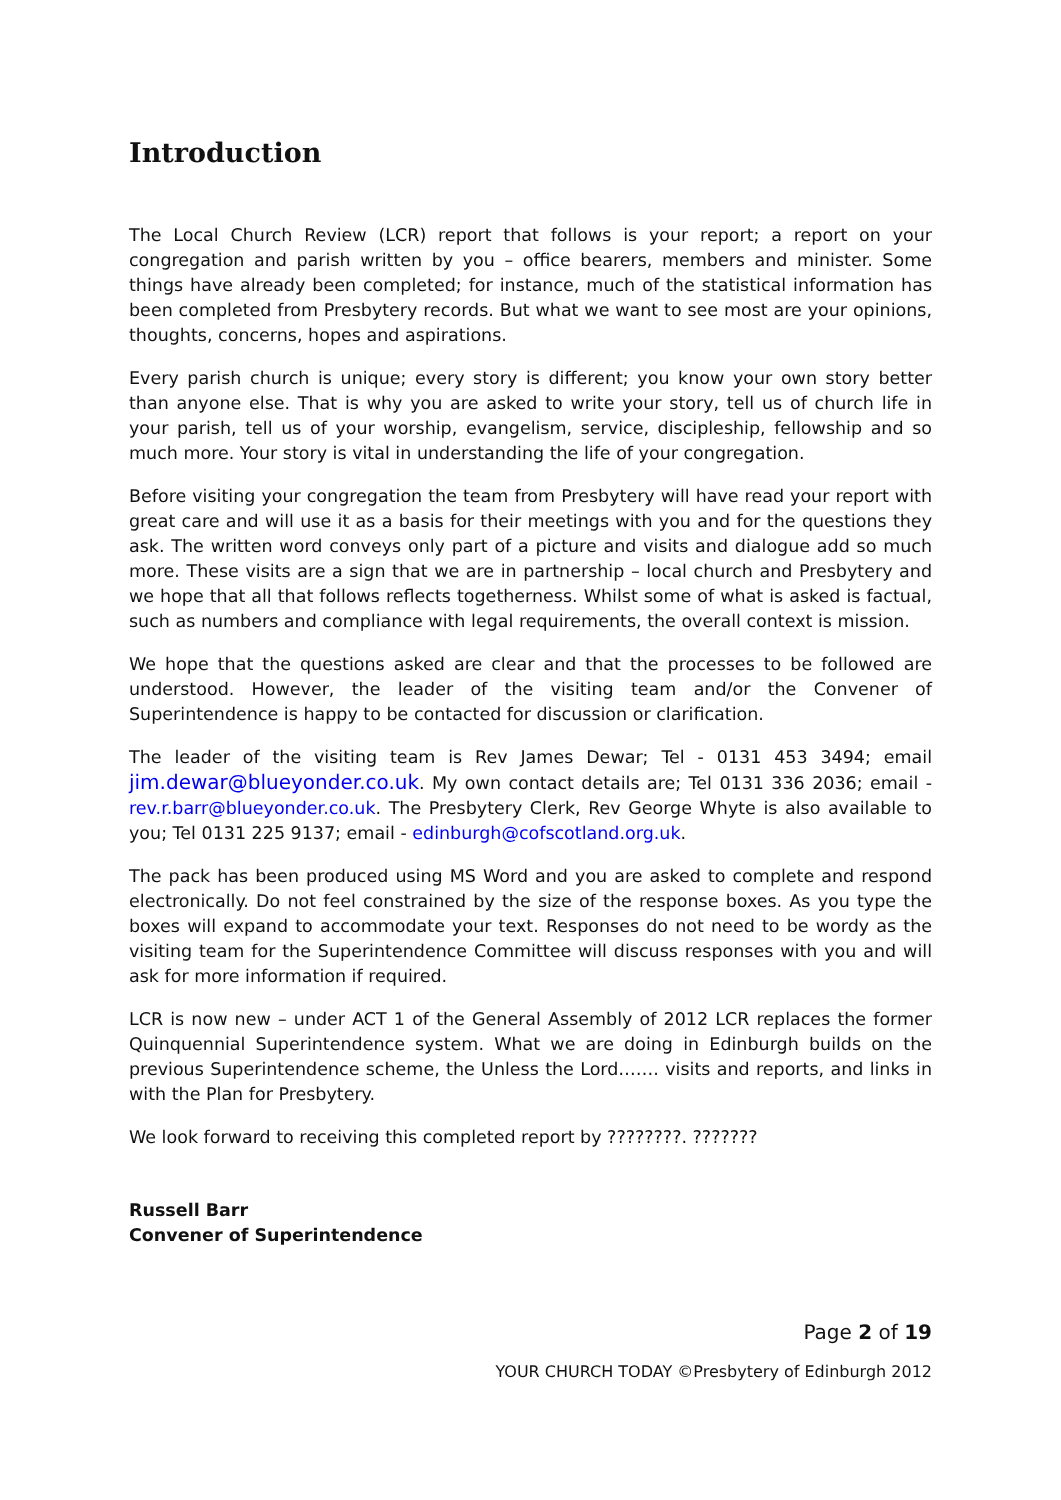Introduction
The Local Church Review (LCR) report that follows is your report; a report on your congregation and parish written by you – office bearers, members and minister. Some things have already been completed; for instance, much of the statistical information has been completed from Presbytery records. But what we want to see most are your opinions, thoughts, concerns, hopes and aspirations.
Every parish church is unique; every story is different; you know your own story better than anyone else. That is why you are asked to write your story, tell us of church life in your parish, tell us of your worship, evangelism, service, discipleship, fellowship and so much more. Your story is vital in understanding the life of your congregation.
Before visiting your congregation the team from Presbytery will have read your report with great care and will use it as a basis for their meetings with you and for the questions they ask. The written word conveys only part of a picture and visits and dialogue add so much more. These visits are a sign that we are in partnership – local church and Presbytery and we hope that all that follows reflects togetherness. Whilst some of what is asked is factual, such as numbers and compliance with legal requirements, the overall context is mission.
We hope that the questions asked are clear and that the processes to be followed are understood. However, the leader of the visiting team and/or the Convener of Superintendence is happy to be contacted for discussion or clarification.
The leader of the visiting team is Rev James Dewar; Tel - 0131 453 3494; email jim.dewar@blueyonder.co.uk. My own contact details are; Tel 0131 336 2036; email - rev.r.barr@blueyonder.co.uk. The Presbytery Clerk, Rev George Whyte is also available to you; Tel 0131 225 9137; email - edinburgh@cofscotland.org.uk.
The pack has been produced using MS Word and you are asked to complete and respond electronically. Do not feel constrained by the size of the response boxes. As you type the boxes will expand to accommodate your text. Responses do not need to be wordy as the visiting team for the Superintendence Committee will discuss responses with you and will ask for more information if required.
LCR is now new – under ACT 1 of the General Assembly of 2012 LCR replaces the former Quinquennial Superintendence system. What we are doing in Edinburgh builds on the previous Superintendence scheme, the Unless the Lord……. visits and reports, and links in with the Plan for Presbytery.
We look forward to receiving this completed report by ????????. ???????
Russell Barr
Convener of Superintendence
Page 2 of 19
YOUR CHURCH TODAY ©Presbytery of Edinburgh 2012